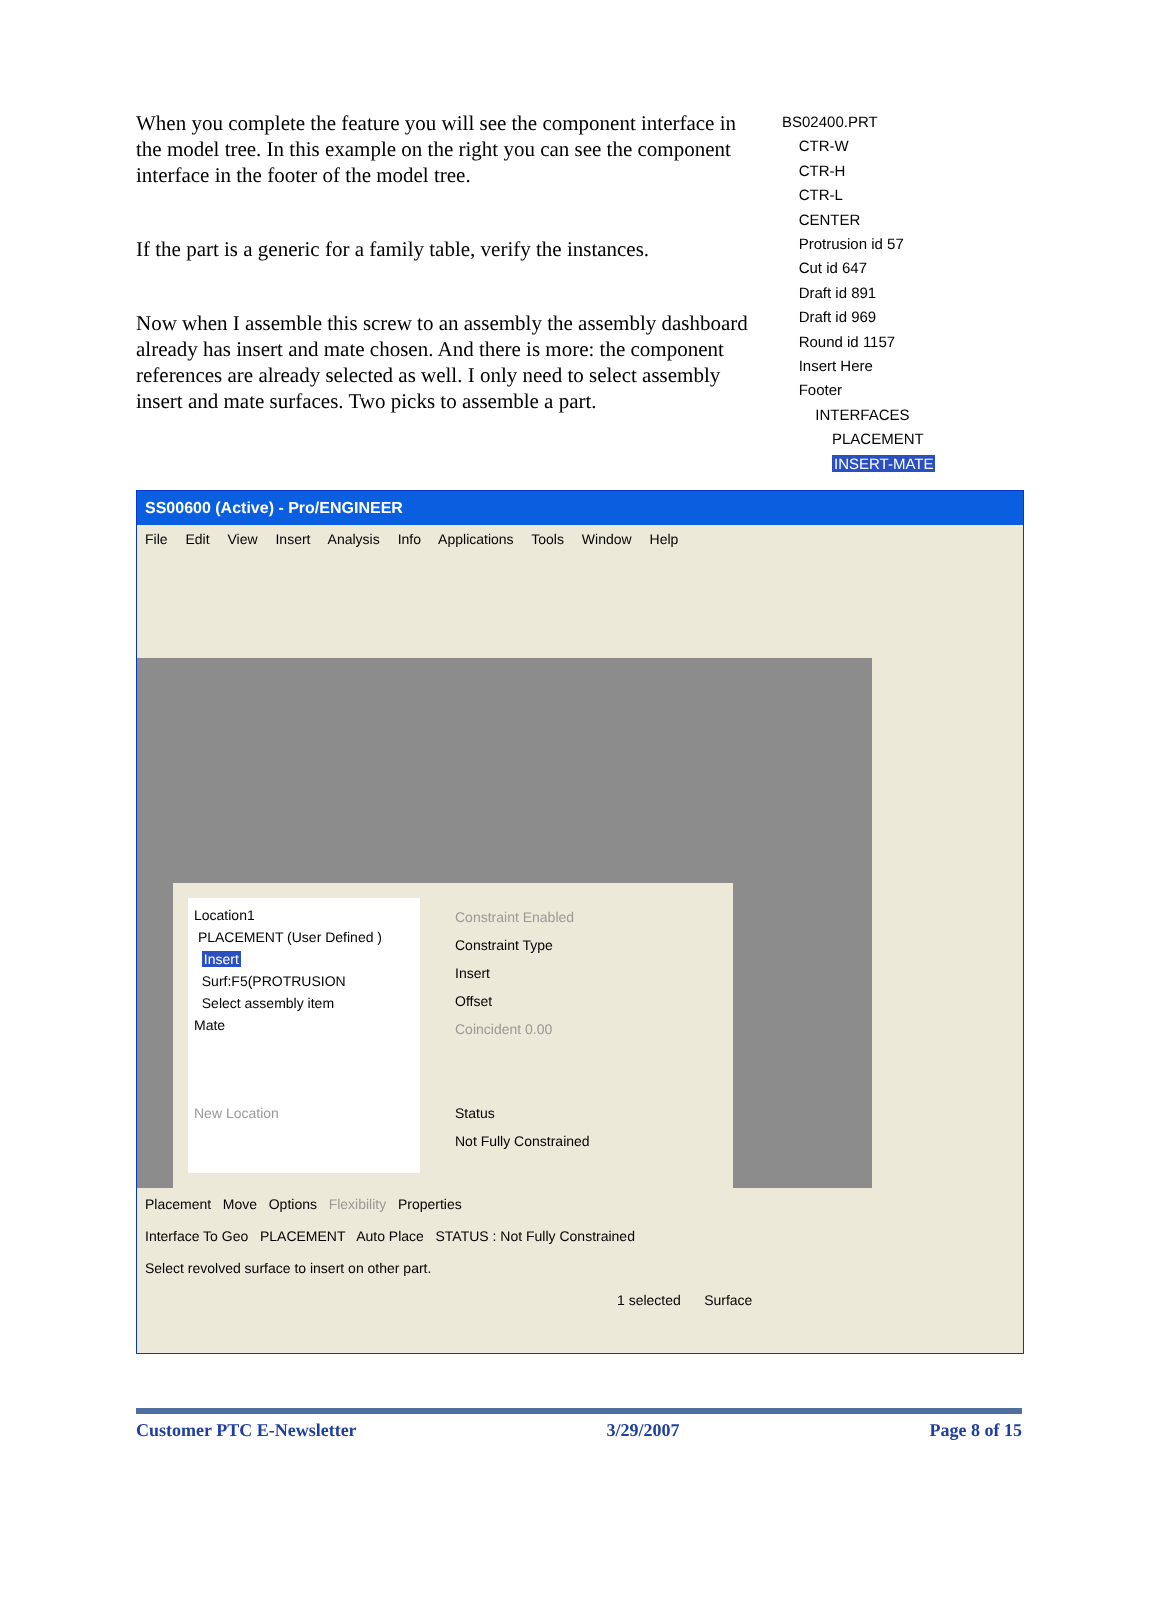When you complete the feature you will see the component interface in the model tree. In this example on the right you can see the component interface in the footer of the model tree.
If the part is a generic for a family table, verify the instances.
Now when I assemble this screw to an assembly the assembly dashboard already has insert and mate chosen. And there is more: the component references are already selected as well. I only need to select assembly insert and mate surfaces. Two picks to assemble a part.
BS02400.PRT
CTR-W
CTR-H
CTR-L
CENTER
Protrusion id 57
Cut id 647
Draft id 891
Draft id 969
Round id 1157
Insert Here
Footer
INTERFACES
PLACEMENT
INSERT-MATE
SS00600 (Active) - Pro/ENGINEER
File Edit View Insert Analysis Info Applications Tools Window Help
Location1
PLACEMENT (User Defined )
Insert
Surf:F5(PROTRUSION
Select assembly item
Mate
New Location
Constraint Enabled
Constraint Type
Insert
Offset
Coincident 0.00
Status
Not Fully Constrained
Placement Move Options Flexibility Properties
Interface To Geo PLACEMENT Auto Place STATUS : Not Fully Constrained
Select revolved surface to insert on other part.
1 selected Surface
Customer PTC E-Newsletter 3/29/2007 Page 8 of 15